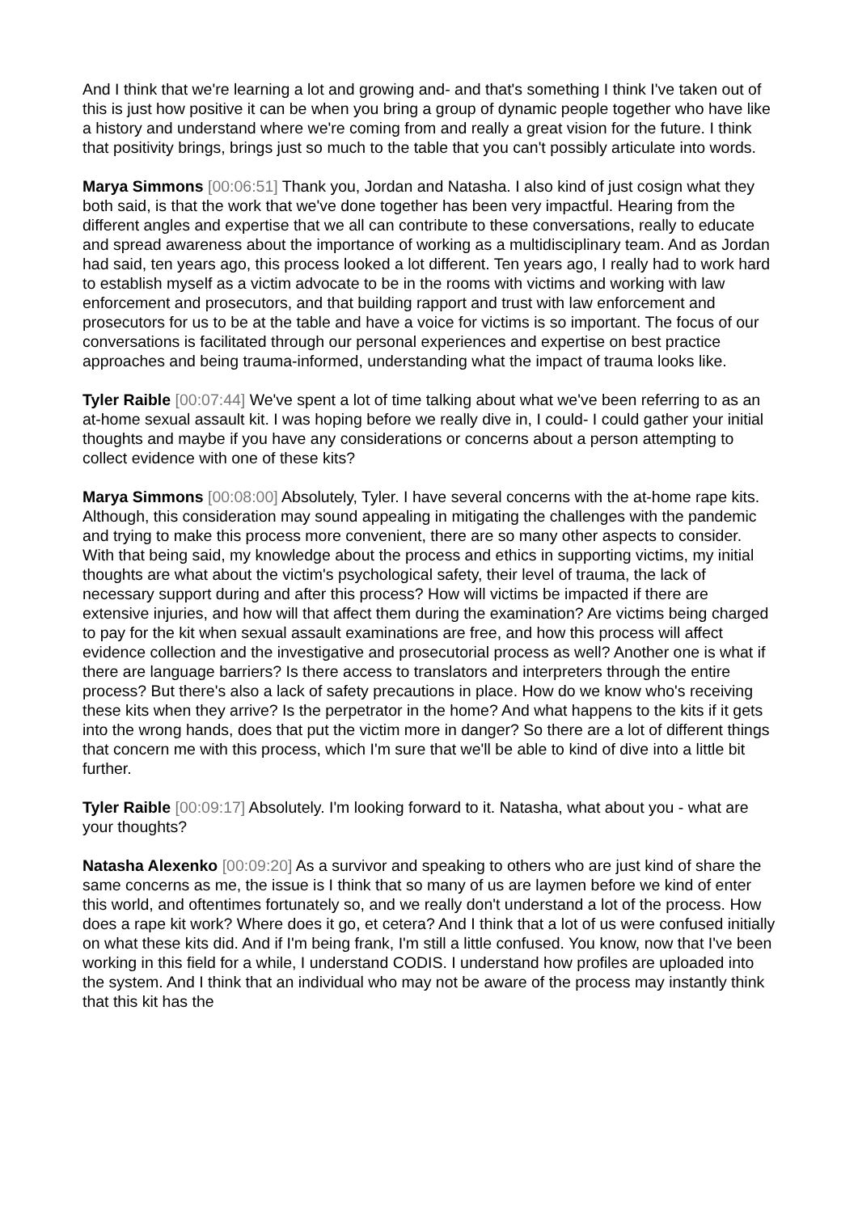And I think that we're learning a lot and growing and- and that's something I think I've taken out of this is just how positive it can be when you bring a group of dynamic people together who have like a history and understand where we're coming from and really a great vision for the future. I think that positivity brings, brings just so much to the table that you can't possibly articulate into words.
Marya Simmons [00:06:51] Thank you, Jordan and Natasha. I also kind of just cosign what they both said, is that the work that we've done together has been very impactful. Hearing from the different angles and expertise that we all can contribute to these conversations, really to educate and spread awareness about the importance of working as a multidisciplinary team. And as Jordan had said, ten years ago, this process looked a lot different. Ten years ago, I really had to work hard to establish myself as a victim advocate to be in the rooms with victims and working with law enforcement and prosecutors, and that building rapport and trust with law enforcement and prosecutors for us to be at the table and have a voice for victims is so important. The focus of our conversations is facilitated through our personal experiences and expertise on best practice approaches and being trauma-informed, understanding what the impact of trauma looks like.
Tyler Raible [00:07:44] We've spent a lot of time talking about what we've been referring to as an at-home sexual assault kit. I was hoping before we really dive in, I could- I could gather your initial thoughts and maybe if you have any considerations or concerns about a person attempting to collect evidence with one of these kits?
Marya Simmons [00:08:00] Absolutely, Tyler. I have several concerns with the at-home rape kits. Although, this consideration may sound appealing in mitigating the challenges with the pandemic and trying to make this process more convenient, there are so many other aspects to consider. With that being said, my knowledge about the process and ethics in supporting victims, my initial thoughts are what about the victim's psychological safety, their level of trauma, the lack of necessary support during and after this process? How will victims be impacted if there are extensive injuries, and how will that affect them during the examination? Are victims being charged to pay for the kit when sexual assault examinations are free, and how this process will affect evidence collection and the investigative and prosecutorial process as well? Another one is what if there are language barriers? Is there access to translators and interpreters through the entire process? But there's also a lack of safety precautions in place. How do we know who's receiving these kits when they arrive? Is the perpetrator in the home? And what happens to the kits if it gets into the wrong hands, does that put the victim more in danger? So there are a lot of different things that concern me with this process, which I'm sure that we'll be able to kind of dive into a little bit further.
Tyler Raible [00:09:17] Absolutely. I'm looking forward to it. Natasha, what about you - what are your thoughts?
Natasha Alexenko [00:09:20] As a survivor and speaking to others who are just kind of share the same concerns as me, the issue is I think that so many of us are laymen before we kind of enter this world, and oftentimes fortunately so, and we really don't understand a lot of the process. How does a rape kit work? Where does it go, et cetera? And I think that a lot of us were confused initially on what these kits did. And if I'm being frank, I'm still a little confused. You know, now that I've been working in this field for a while, I understand CODIS. I understand how profiles are uploaded into the system. And I think that an individual who may not be aware of the process may instantly think that this kit has the